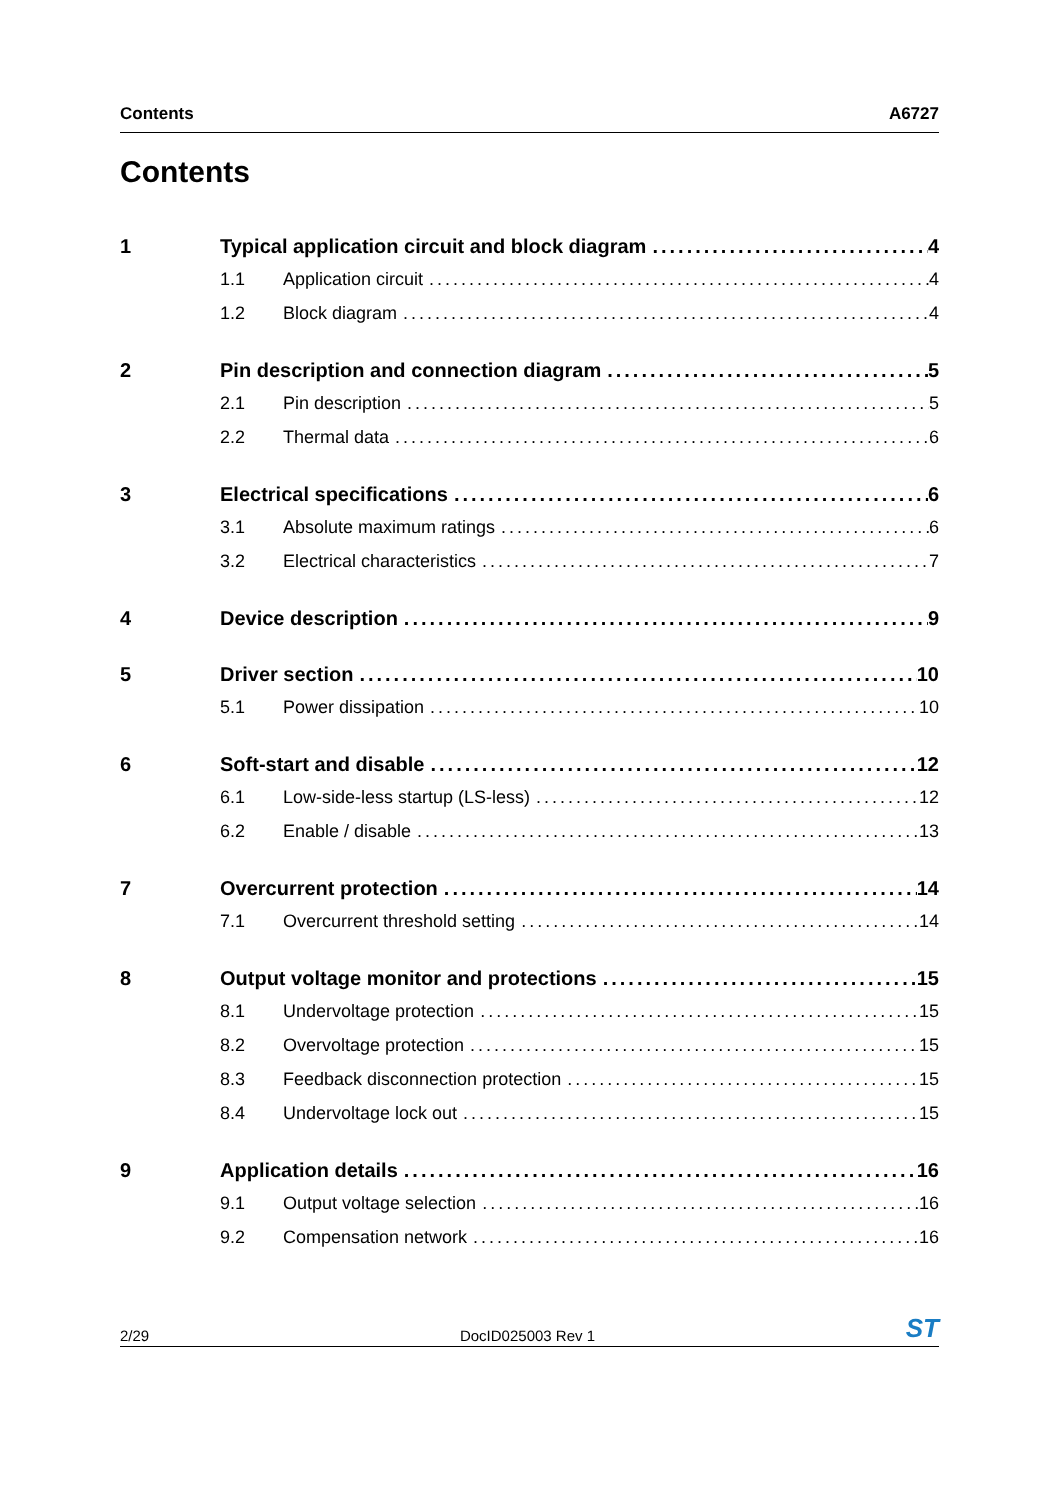Contents A6727
Contents
1 Typical application circuit and block diagram 4
1.1 Application circuit 4
1.2 Block diagram 4
2 Pin description and connection diagram 5
2.1 Pin description 5
2.2 Thermal data 6
3 Electrical specifications 6
3.1 Absolute maximum ratings 6
3.2 Electrical characteristics 7
4 Device description 9
5 Driver section 10
5.1 Power dissipation 10
6 Soft-start and disable 12
6.1 Low-side-less startup (LS-less) 12
6.2 Enable / disable 13
7 Overcurrent protection 14
7.1 Overcurrent threshold setting 14
8 Output voltage monitor and protections 15
8.1 Undervoltage protection 15
8.2 Overvoltage protection 15
8.3 Feedback disconnection protection 15
8.4 Undervoltage lock out 15
9 Application details 16
9.1 Output voltage selection 16
9.2 Compensation network 16
2/29 DocID025003 Rev 1 ST